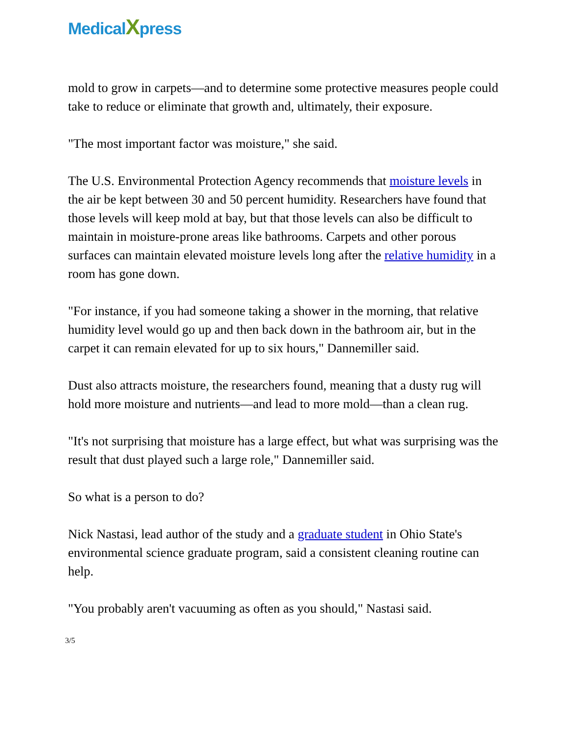Medical Xpress
mold to grow in carpets—and to determine some protective measures people could take to reduce or eliminate that growth and, ultimately, their exposure.
"The most important factor was moisture," she said.
The U.S. Environmental Protection Agency recommends that moisture levels in the air be kept between 30 and 50 percent humidity. Researchers have found that those levels will keep mold at bay, but that those levels can also be difficult to maintain in moisture-prone areas like bathrooms. Carpets and other porous surfaces can maintain elevated moisture levels long after the relative humidity in a room has gone down.
"For instance, if you had someone taking a shower in the morning, that relative humidity level would go up and then back down in the bathroom air, but in the carpet it can remain elevated for up to six hours," Dannemiller said.
Dust also attracts moisture, the researchers found, meaning that a dusty rug will hold more moisture and nutrients—and lead to more mold—than a clean rug.
"It's not surprising that moisture has a large effect, but what was surprising was the result that dust played such a large role," Dannemiller said.
So what is a person to do?
Nick Nastasi, lead author of the study and a graduate student in Ohio State's environmental science graduate program, said a consistent cleaning routine can help.
"You probably aren't vacuuming as often as you should," Nastasi said.
3/5